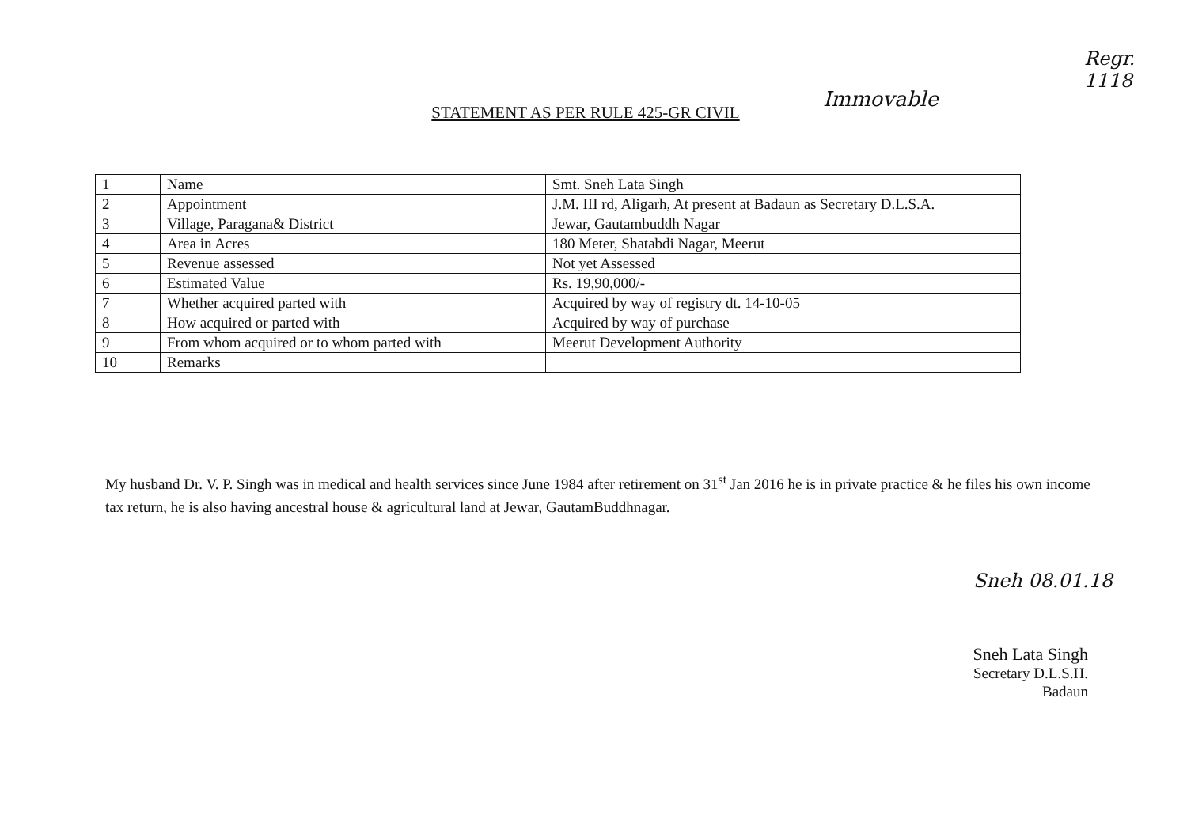Regr. 1118
Immovable
STATEMENT AS PER RULE 425-GR CIVIL
| 1 | Name | Smt. Sneh Lata Singh |
| 2 | Appointment | J.M. III rd, Aligarh, At present at Badaun as Secretary D.L.S.A. |
| 3 | Village, Paragana& District | Jewar, Gautambuddh Nagar |
| 4 | Area in Acres | 180 Meter, Shatabdi Nagar, Meerut |
| 5 | Revenue assessed | Not yet Assessed |
| 6 | Estimated Value | Rs. 19,90,000/- |
| 7 | Whether acquired parted with | Acquired by way of registry dt. 14-10-05 |
| 8 | How acquired or parted with | Acquired by way of purchase |
| 9 | From whom acquired or to whom parted with | Meerut Development Authority |
| 10 | Remarks | |
My husband Dr. V. P. Singh was in medical and health services since June 1984 after retirement on 31<sup>st</sup> Jan 2016 he is in private practice & he files his own income tax return, he is also having ancestral house & agricultural land at Jewar, GautamBuddhnagar.
Sneh 08.01.18
Sneh Lata Singh
Secretary D.L.S.H.
Badaun